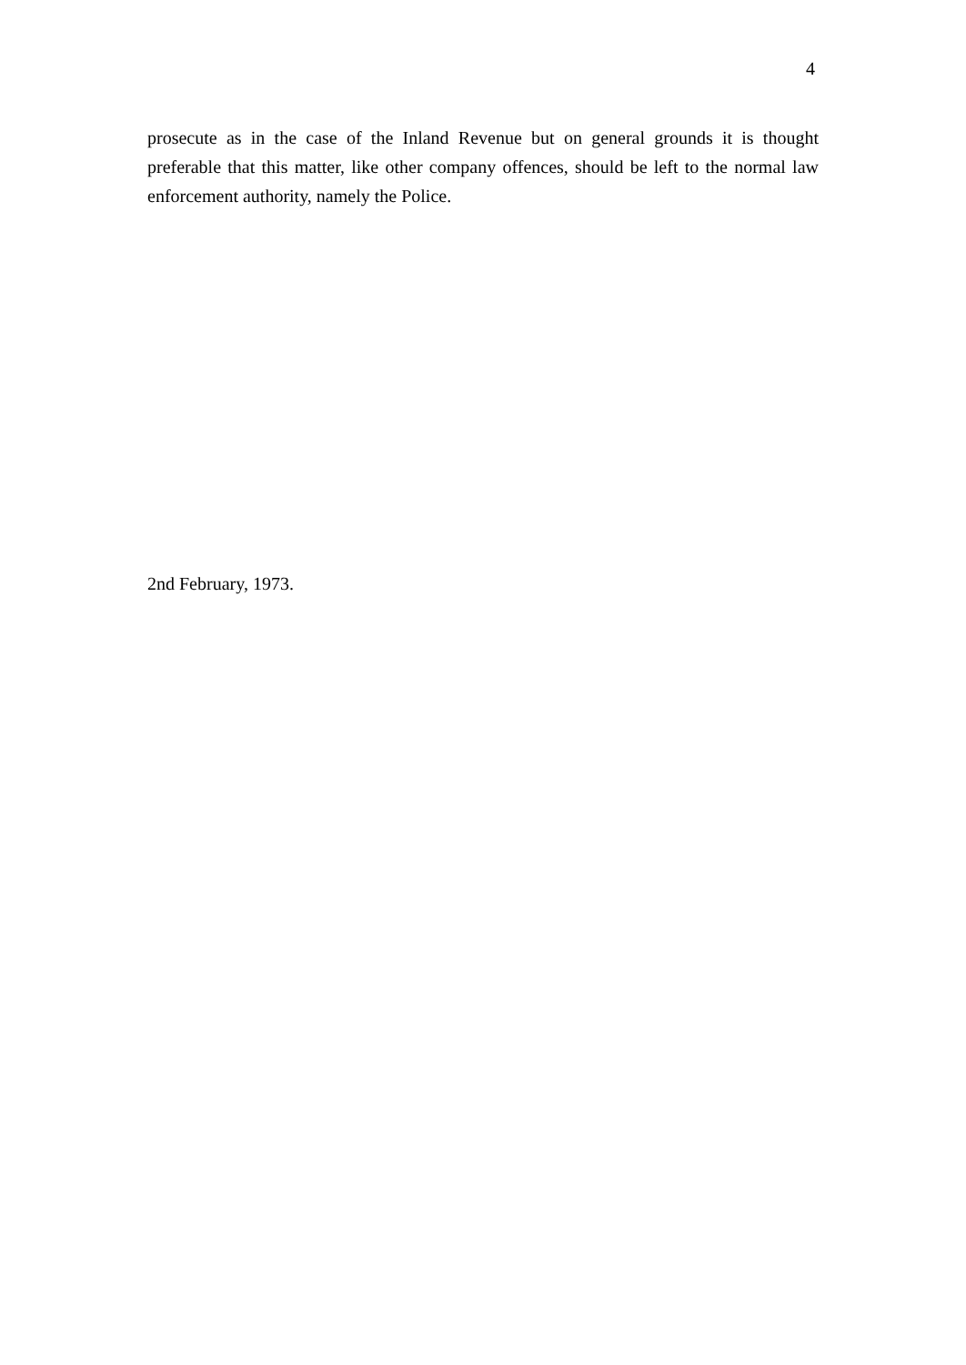4
prosecute as in the case of the Inland Revenue but on general grounds it is thought preferable that this matter, like other company offences, should be left to the normal law enforcement authority, namely the Police.
2nd February, 1973.